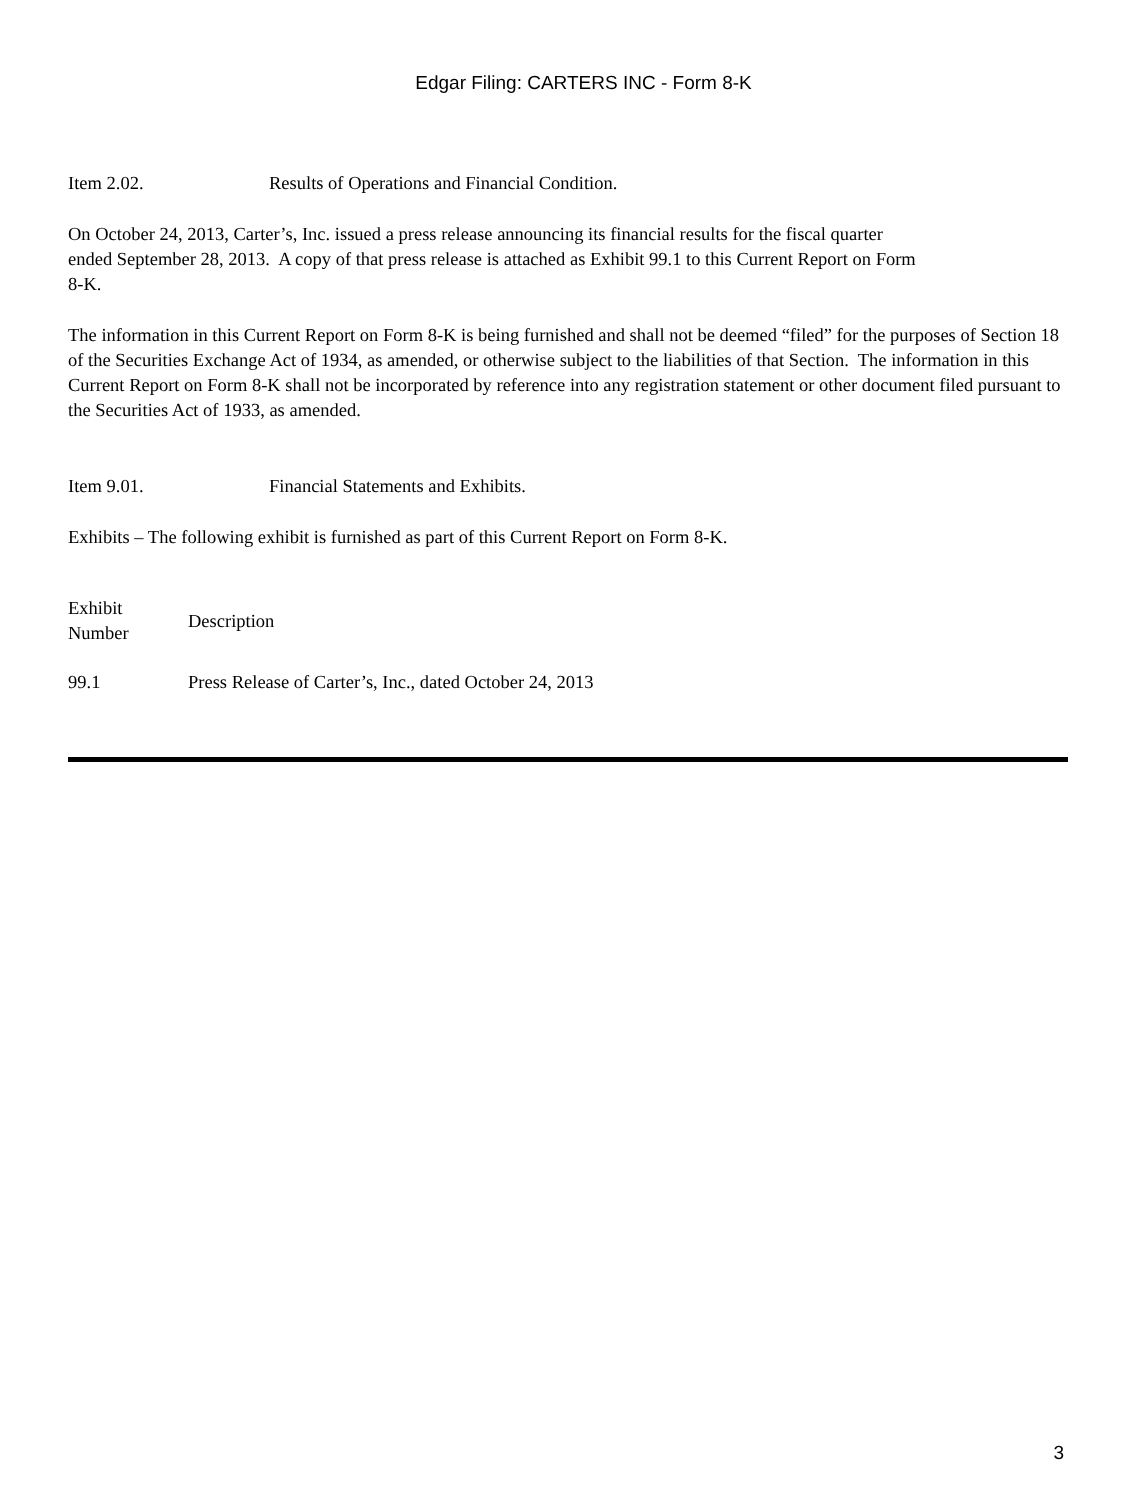Edgar Filing: CARTERS INC - Form 8-K
Item 2.02. Results of Operations and Financial Condition.
On October 24, 2013, Carter’s, Inc. issued a press release announcing its financial results for the fiscal quarter
ended September 28, 2013. A copy of that press release is attached as Exhibit 99.1 to this Current Report on Form
8-K.
The information in this Current Report on Form 8-K is being furnished and shall not be deemed “filed” for the purposes of Section 18 of the Securities Exchange Act of 1934, as amended, or otherwise subject to the liabilities of that Section. The information in this Current Report on Form 8-K shall not be incorporated by reference into any registration statement or other document filed pursuant to the Securities Act of 1933, as amended.
Item 9.01. Financial Statements and Exhibits.
Exhibits – The following exhibit is furnished as part of this Current Report on Form 8-K.
| Exhibit Number | Description |
| 99.1 | Press Release of Carter’s, Inc., dated October 24, 2013 |
3